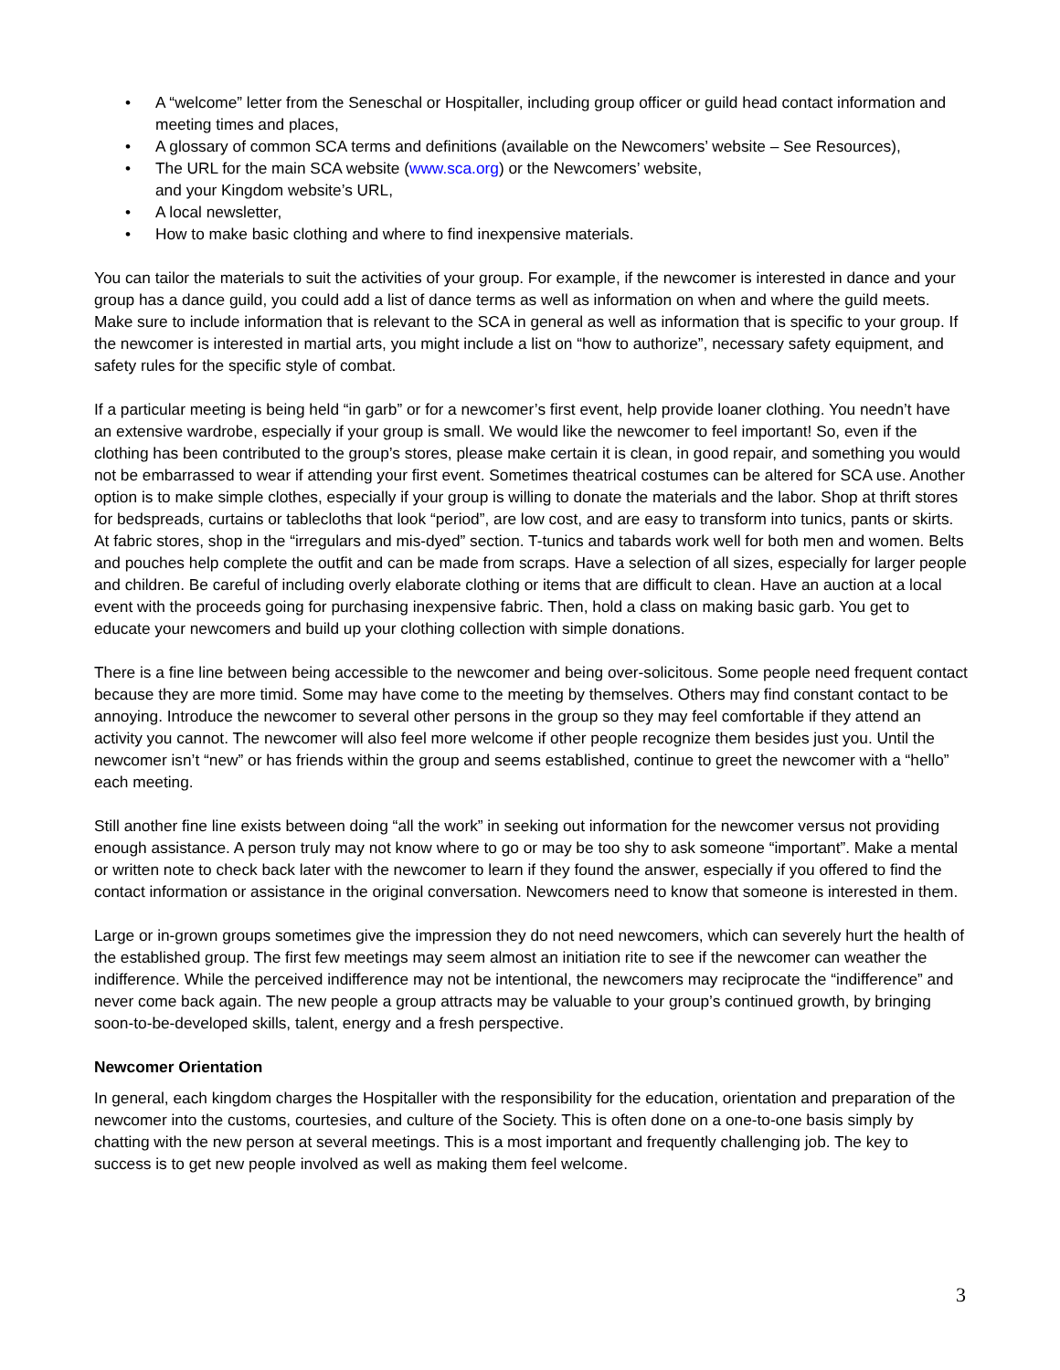• A “welcome” letter from the Seneschal or Hospitaller, including group officer or guild head contact information and meeting times and places,
• A glossary of common SCA terms and definitions (available on the Newcomers’ website – See Resources),
• The URL for the main SCA website (www.sca.org) or the Newcomers’ website,
and your Kingdom website’s URL,
• A local newsletter,
• How to make basic clothing and where to find inexpensive materials.
You can tailor the materials to suit the activities of your group. For example, if the newcomer is interested in dance and your group has a dance guild, you could add a list of dance terms as well as information on when and where the guild meets. Make sure to include information that is relevant to the SCA in general as well as information that is specific to your group. If the newcomer is interested in martial arts, you might include a list on “how to authorize”, necessary safety equipment, and safety rules for the specific style of combat.
If a particular meeting is being held “in garb” or for a newcomer’s first event, help provide loaner clothing. You needn’t have an extensive wardrobe, especially if your group is small. We would like the newcomer to feel important! So, even if the clothing has been contributed to the group’s stores, please make certain it is clean, in good repair, and something you would not be embarrassed to wear if attending your first event. Sometimes theatrical costumes can be altered for SCA use. Another option is to make simple clothes, especially if your group is willing to donate the materials and the labor. Shop at thrift stores for bedspreads, curtains or tablecloths that look “period”, are low cost, and are easy to transform into tunics, pants or skirts. At fabric stores, shop in the “irregulars and mis-dyed” section. T-tunics and tabards work well for both men and women. Belts and pouches help complete the outfit and can be made from scraps. Have a selection of all sizes, especially for larger people and children. Be careful of including overly elaborate clothing or items that are difficult to clean. Have an auction at a local event with the proceeds going for purchasing inexpensive fabric. Then, hold a class on making basic garb. You get to educate your newcomers and build up your clothing collection with simple donations.
There is a fine line between being accessible to the newcomer and being over-solicitous. Some people need frequent contact because they are more timid. Some may have come to the meeting by themselves. Others may find constant contact to be annoying. Introduce the newcomer to several other persons in the group so they may feel comfortable if they attend an activity you cannot. The newcomer will also feel more welcome if other people recognize them besides just you. Until the newcomer isn’t “new” or has friends within the group and seems established, continue to greet the newcomer with a “hello” each meeting.
Still another fine line exists between doing “all the work” in seeking out information for the newcomer versus not providing enough assistance. A person truly may not know where to go or may be too shy to ask someone “important”. Make a mental or written note to check back later with the newcomer to learn if they found the answer, especially if you offered to find the contact information or assistance in the original conversation. Newcomers need to know that someone is interested in them.
Large or in-grown groups sometimes give the impression they do not need newcomers, which can severely hurt the health of the established group. The first few meetings may seem almost an initiation rite to see if the newcomer can weather the indifference. While the perceived indifference may not be intentional, the newcomers may reciprocate the “indifference” and never come back again. The new people a group attracts may be valuable to your group’s continued growth, by bringing soon-to-be-developed skills, talent, energy and a fresh perspective.
Newcomer Orientation
In general, each kingdom charges the Hospitaller with the responsibility for the education, orientation and preparation of the newcomer into the customs, courtesies, and culture of the Society. This is often done on a one-to-one basis simply by chatting with the new person at several meetings. This is a most important and frequently challenging job. The key to success is to get new people involved as well as making them feel welcome.
3